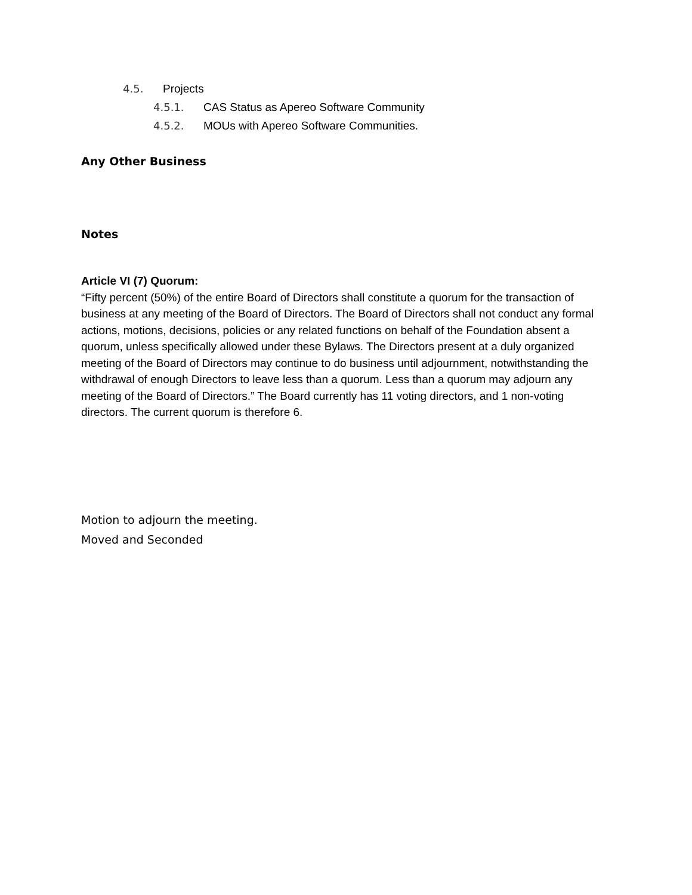4.5. Projects
4.5.1. CAS Status as Apereo Software Community
4.5.2. MOUs with Apereo Software Communities.
Any Other Business
Notes
Article VI (7) Quorum:
“Fifty percent (50%) of the entire Board of Directors shall constitute a quorum for the transaction of business at any meeting of the Board of Directors. The Board of Directors shall not conduct any formal actions, motions, decisions, policies or any related functions on behalf of the Foundation absent a quorum, unless specifically allowed under these Bylaws. The Directors present at a duly organized meeting of the Board of Directors may continue to do business until adjournment, notwithstanding the withdrawal of enough Directors to leave less than a quorum. Less than a quorum may adjourn any meeting of the Board of Directors.” The Board currently has 11 voting directors, and 1 non-voting directors. The current quorum is therefore 6.
Motion to adjourn the meeting.
Moved and Seconded